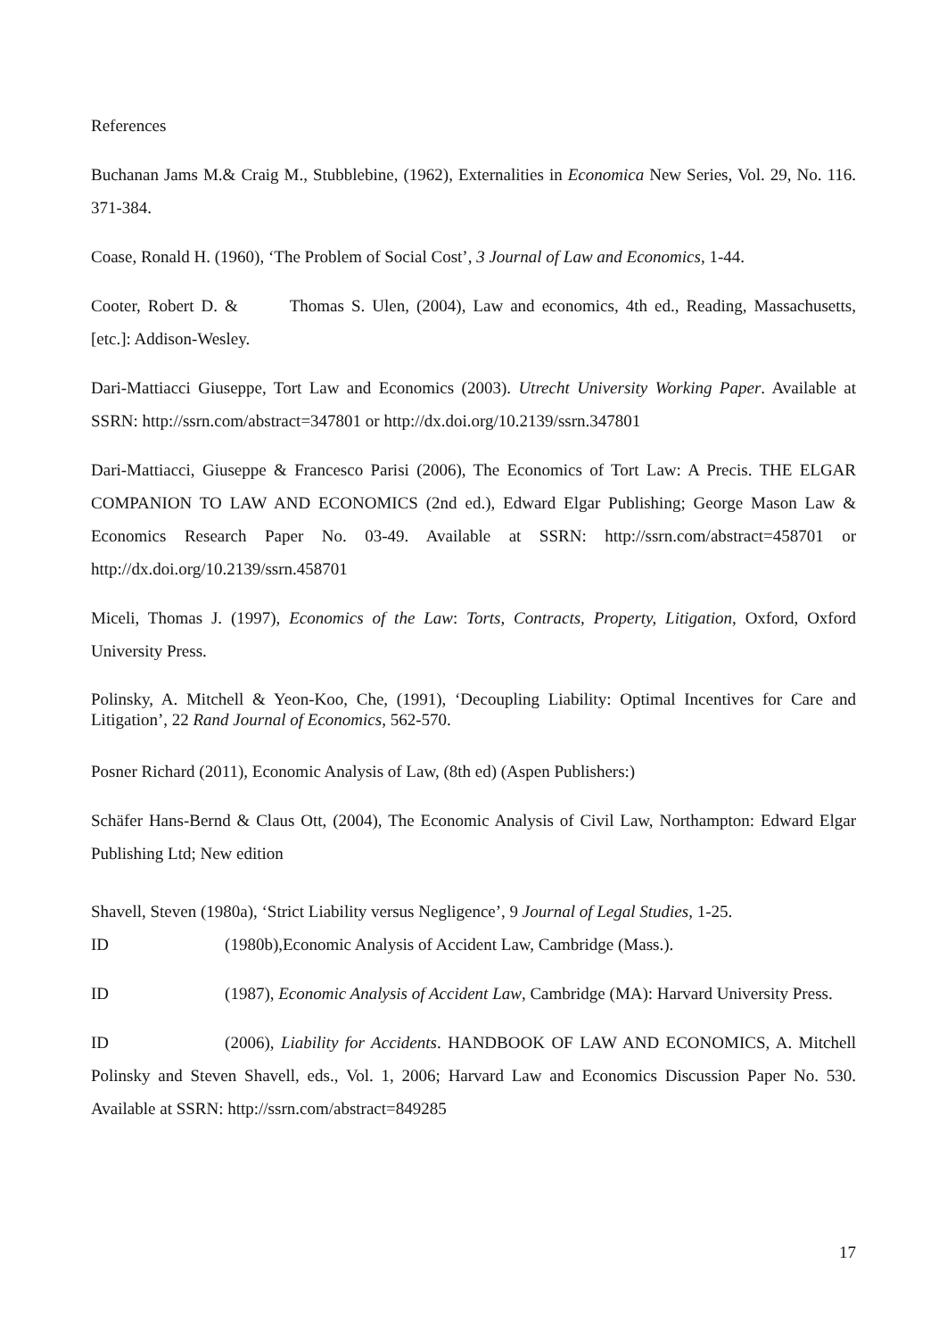References
Buchanan Jams M.& Craig M., Stubblebine, (1962), Externalities in Economica New Series, Vol. 29, No. 116. 371-384.
Coase, Ronald H. (1960), ‘The Problem of Social Cost’, 3 Journal of Law and Economics, 1-44.
Cooter, Robert D. & Thomas S. Ulen, (2004), Law and economics, 4th ed., Reading, Massachusetts, [etc.]: Addison-Wesley.
Dari-Mattiacci Giuseppe, Tort Law and Economics (2003). Utrecht University Working Paper. Available at SSRN: http://ssrn.com/abstract=347801 or http://dx.doi.org/10.2139/ssrn.347801
Dari-Mattiacci, Giuseppe & Francesco Parisi (2006), The Economics of Tort Law: A Precis. THE ELGAR COMPANION TO LAW AND ECONOMICS (2nd ed.), Edward Elgar Publishing; George Mason Law & Economics Research Paper No. 03-49. Available at SSRN: http://ssrn.com/abstract=458701 or http://dx.doi.org/10.2139/ssrn.458701
Miceli, Thomas J. (1997), Economics of the Law: Torts, Contracts, Property, Litigation, Oxford, Oxford University Press.
Polinsky, A. Mitchell & Yeon-Koo, Che, (1991), ‘Decoupling Liability: Optimal Incentives for Care and Litigation’, 22 Rand Journal of Economics, 562-570.
Posner Richard (2011), Economic Analysis of Law, (8th ed) (Aspen Publishers:)
Schäfer Hans-Bernd & Claus Ott, (2004), The Economic Analysis of Civil Law, Northampton: Edward Elgar Publishing Ltd; New edition
Shavell, Steven (1980a), ‘Strict Liability versus Negligence’, 9 Journal of Legal Studies, 1-25.
ID (1980b),Economic Analysis of Accident Law, Cambridge (Mass.).
ID (1987), Economic Analysis of Accident Law, Cambridge (MA): Harvard University Press.
ID (2006), Liability for Accidents. HANDBOOK OF LAW AND ECONOMICS, A. Mitchell Polinsky and Steven Shavell, eds., Vol. 1, 2006; Harvard Law and Economics Discussion Paper No. 530. Available at SSRN: http://ssrn.com/abstract=849285
17